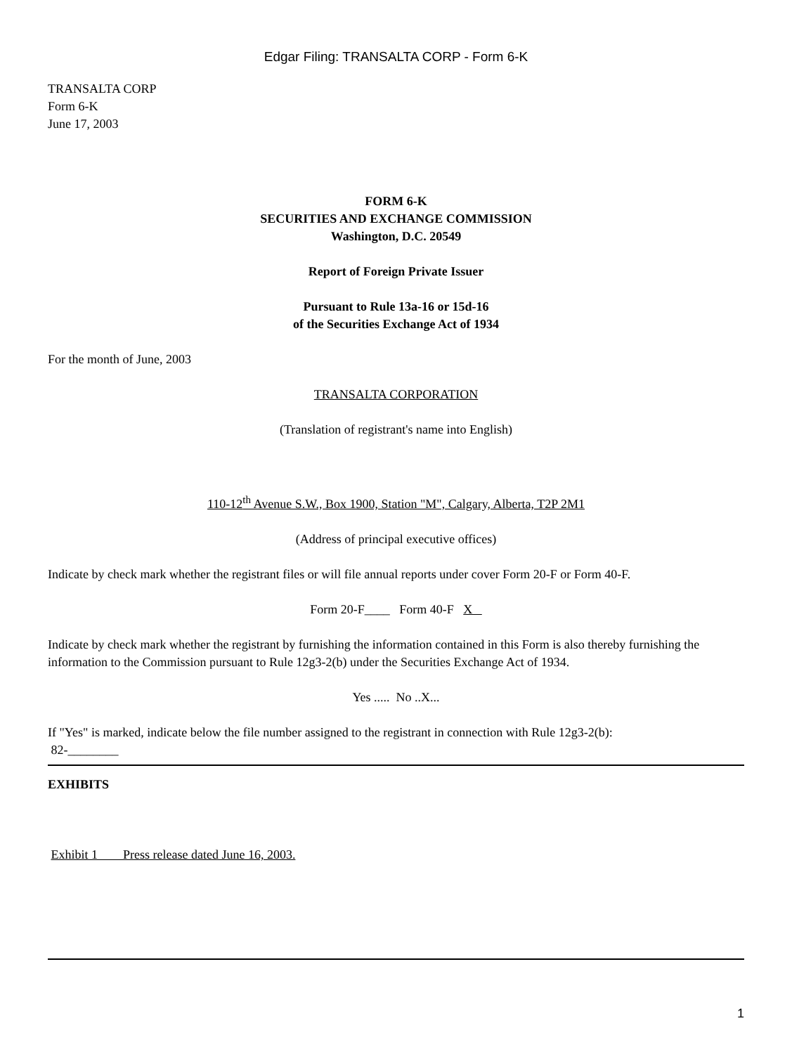Edgar Filing: TRANSALTA CORP - Form 6-K
TRANSALTA CORP
Form 6-K
June 17, 2003
FORM 6-K
SECURITIES AND EXCHANGE COMMISSION
Washington, D.C. 20549
Report of Foreign Private Issuer
Pursuant to Rule 13a-16 or 15d-16
of the Securities Exchange Act of 1934
For the month of June, 2003
TRANSALTA CORPORATION
(Translation of registrant's name into English)
110-12<sup>th</sup> Avenue S.W., Box 1900, Station "M", Calgary, Alberta, T2P 2M1
(Address of principal executive offices)
Indicate by check mark whether the registrant files or will file annual reports under cover Form 20-F or Form 40-F.
Form 20-F____ Form 40-F X
Indicate by check mark whether the registrant by furnishing the information contained in this Form is also thereby furnishing the information to the Commission pursuant to Rule 12g3-2(b) under the Securities Exchange Act of 1934.
Yes ..... No ..X...
If "Yes" is marked, indicate below the file number assigned to the registrant in connection with Rule 12g3-2(b):
82-________
EXHIBITS
Exhibit 1 Press release dated June 16, 2003.
1